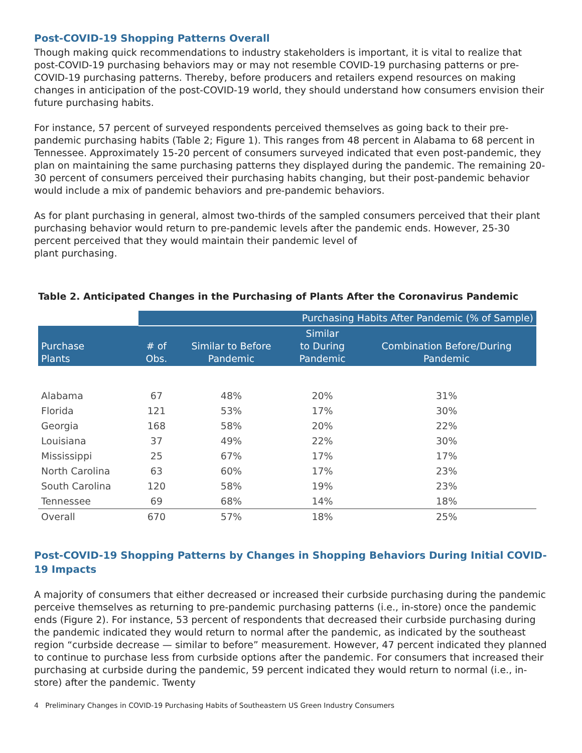Post-COVID-19 Shopping Patterns Overall
Though making quick recommendations to industry stakeholders is important, it is vital to realize that post-COVID-19 purchasing behaviors may or may not resemble COVID-19 purchasing patterns or pre-COVID-19 purchasing patterns. Thereby, before producers and retailers expend resources on making changes in anticipation of the post-COVID-19 world, they should understand how consumers envision their future purchasing habits.
For instance, 57 percent of surveyed respondents perceived themselves as going back to their pre-pandemic purchasing habits (Table 2; Figure 1). This ranges from 48 percent in Alabama to 68 percent in Tennessee. Approximately 15-20 percent of consumers surveyed indicated that even post-pandemic, they plan on maintaining the same purchasing patterns they displayed during the pandemic. The remaining 20-30 percent of consumers perceived their purchasing habits changing, but their post-pandemic behavior would include a mix of pandemic behaviors and pre-pandemic behaviors.
As for plant purchasing in general, almost two-thirds of the sampled consumers perceived that their plant purchasing behavior would return to pre-pandemic levels after the pandemic ends. However, 25-30 percent perceived that they would maintain their pandemic level of
plant purchasing.
Table 2. Anticipated Changes in the Purchasing of Plants After the Coronavirus Pandemic
| | Purchasing Habits After Pandemic (% of Sample) | | | |
| --- | --- | --- | --- | --- |
| Purchase Plants | # of Obs. | Similar to Before Pandemic | Similar to During Pandemic | Combination Before/During Pandemic |
| Alabama | 67 | 48% | 20% | 31% |
| Florida | 121 | 53% | 17% | 30% |
| Georgia | 168 | 58% | 20% | 22% |
| Louisiana | 37 | 49% | 22% | 30% |
| Mississippi | 25 | 67% | 17% | 17% |
| North Carolina | 63 | 60% | 17% | 23% |
| South Carolina | 120 | 58% | 19% | 23% |
| Tennessee | 69 | 68% | 14% | 18% |
| Overall | 670 | 57% | 18% | 25% |
Post-COVID-19 Shopping Patterns by Changes in Shopping Behaviors During Initial COVID-19 Impacts
A majority of consumers that either decreased or increased their curbside purchasing during the pandemic perceive themselves as returning to pre-pandemic purchasing patterns (i.e., in-store) once the pandemic ends (Figure 2). For instance, 53 percent of respondents that decreased their curbside purchasing during the pandemic indicated they would return to normal after the pandemic, as indicated by the southeast region “curbside decrease — similar to before” measurement. However, 47 percent indicated they planned to continue to purchase less from curbside options after the pandemic. For consumers that increased their purchasing at curbside during the pandemic, 59 percent indicated they would return to normal (i.e., in-store) after the pandemic. Twenty
4 Preliminary Changes in COVID-19 Purchasing Habits of Southeastern US Green Industry Consumers